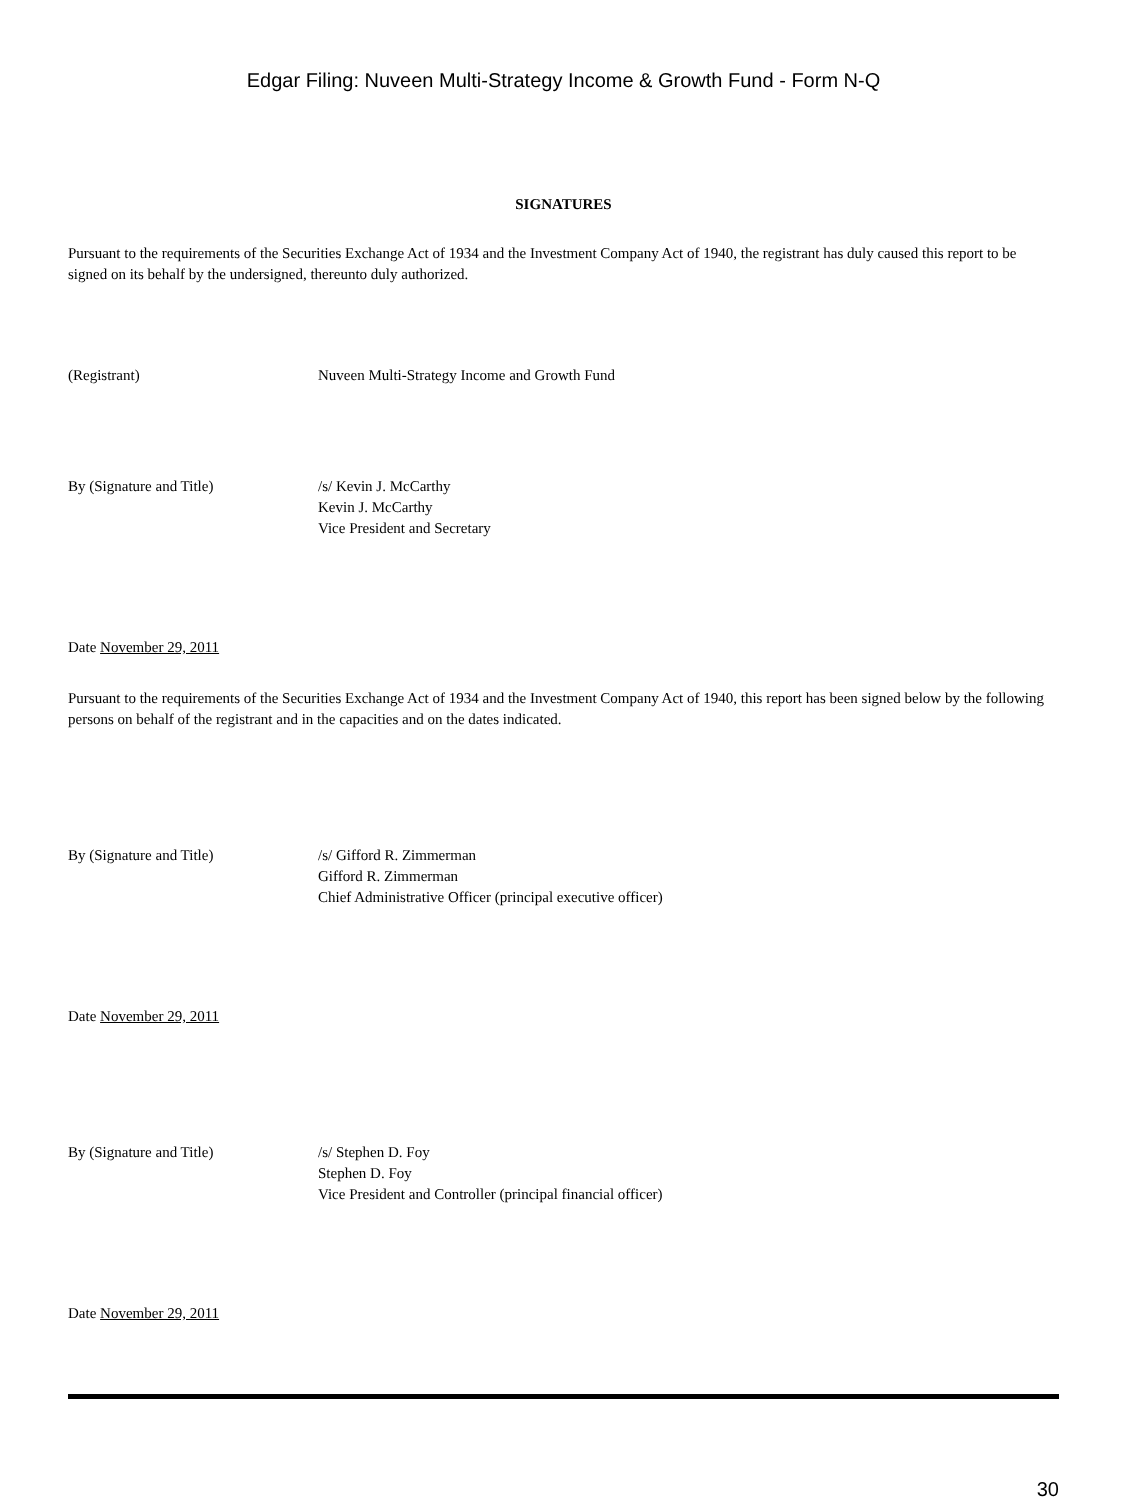Edgar Filing: Nuveen Multi-Strategy Income & Growth Fund - Form N-Q
SIGNATURES
Pursuant to the requirements of the Securities Exchange Act of 1934 and the Investment Company Act of 1940, the registrant has duly caused this report to be signed on its behalf by the undersigned, thereunto duly authorized.
(Registrant) Nuveen Multi-Strategy Income and Growth Fund
By (Signature and Title) /s/ Kevin J. McCarthy
Kevin J. McCarthy
Vice President and Secretary
Date November 29, 2011
Pursuant to the requirements of the Securities Exchange Act of 1934 and the Investment Company Act of 1940, this report has been signed below by the following persons on behalf of the registrant and in the capacities and on the dates indicated.
By (Signature and Title) /s/ Gifford R. Zimmerman
Gifford R. Zimmerman
Chief Administrative Officer (principal executive officer)
Date November 29, 2011
By (Signature and Title) /s/ Stephen D. Foy
Stephen D. Foy
Vice President and Controller (principal financial officer)
Date November 29, 2011
30